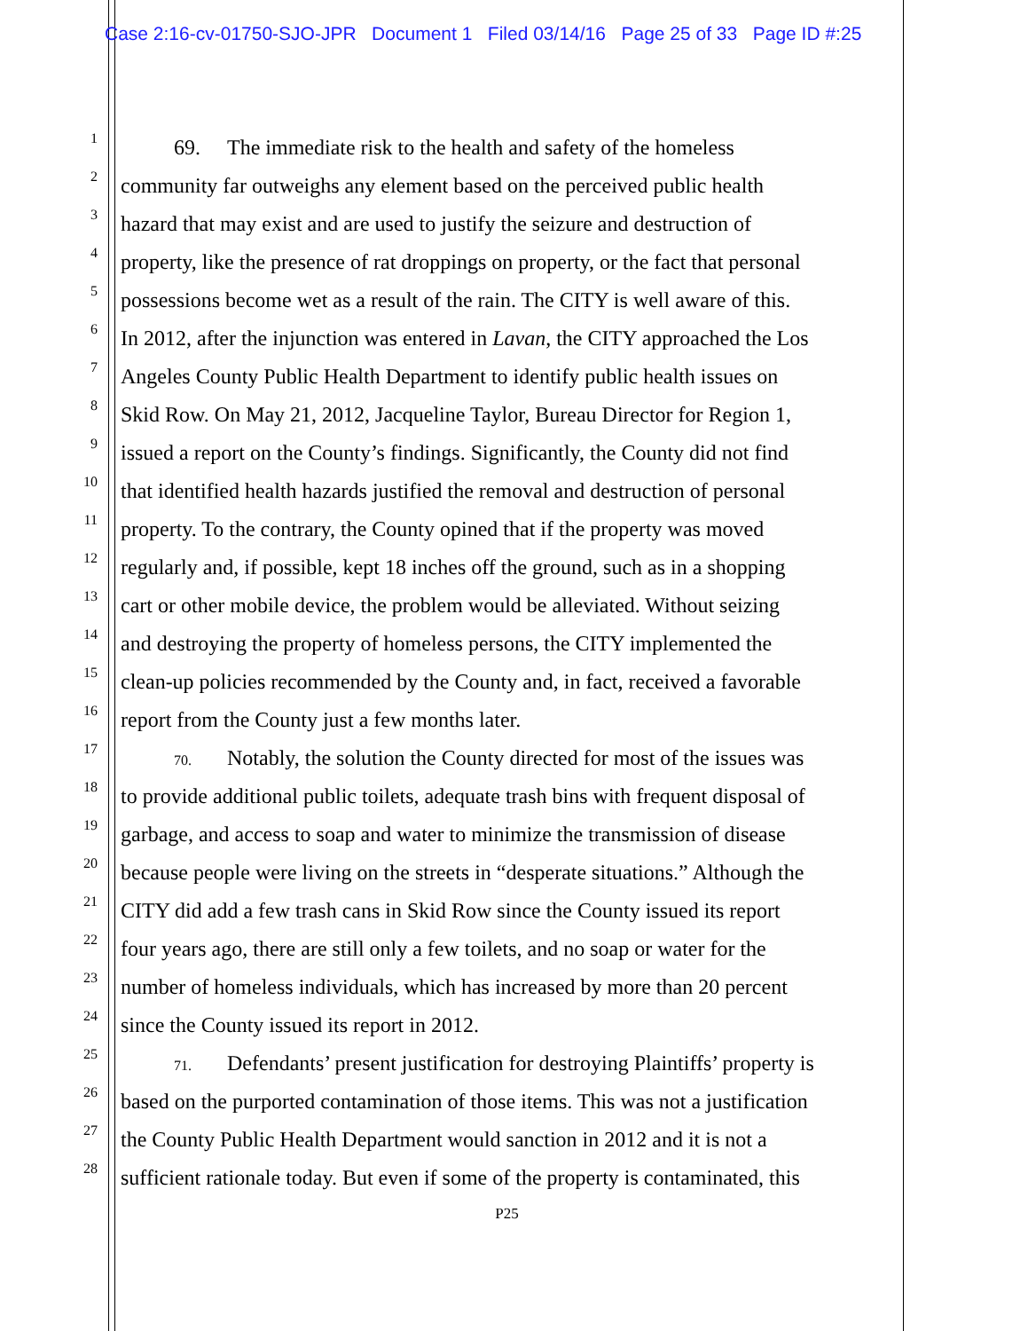Case 2:16-cv-01750-SJO-JPR Document 1 Filed 03/14/16 Page 25 of 33 Page ID #:25
1 69. The immediate risk to the health and safety of the homeless
2 community far outweighs any element based on the perceived public health
3 hazard that may exist and are used to justify the seizure and destruction of
4 property, like the presence of rat droppings on property, or the fact that personal
5 possessions become wet as a result of the rain. The CITY is well aware of this.
6 In 2012, after the injunction was entered in Lavan, the CITY approached the Los
7 Angeles County Public Health Department to identify public health issues on
8 Skid Row. On May 21, 2012, Jacqueline Taylor, Bureau Director for Region 1,
9 issued a report on the County’s findings. Significantly, the County did not find
10 that identified health hazards justified the removal and destruction of personal
11 property. To the contrary, the County opined that if the property was moved
12 regularly and, if possible, kept 18 inches off the ground, such as in a shopping
13 cart or other mobile device, the problem would be alleviated. Without seizing
14 and destroying the property of homeless persons, the CITY implemented the
15 clean-up policies recommended by the County and, in fact, received a favorable
16 report from the County just a few months later.
17 70. Notably, the solution the County directed for most of the issues was
18 to provide additional public toilets, adequate trash bins with frequent disposal of
19 garbage, and access to soap and water to minimize the transmission of disease
20 because people were living on the streets in “desperate situations.” Although the
21 CITY did add a few trash cans in Skid Row since the County issued its report
22 four years ago, there are still only a few toilets, and no soap or water for the
23 number of homeless individuals, which has increased by more than 20 percent
24 since the County issued its report in 2012.
25 71. Defendants’ present justification for destroying Plaintiffs’ property is
26 based on the purported contamination of those items. This was not a justification
27 the County Public Health Department would sanction in 2012 and it is not a
28 sufficient rationale today. But even if some of the property is contaminated, this
P25